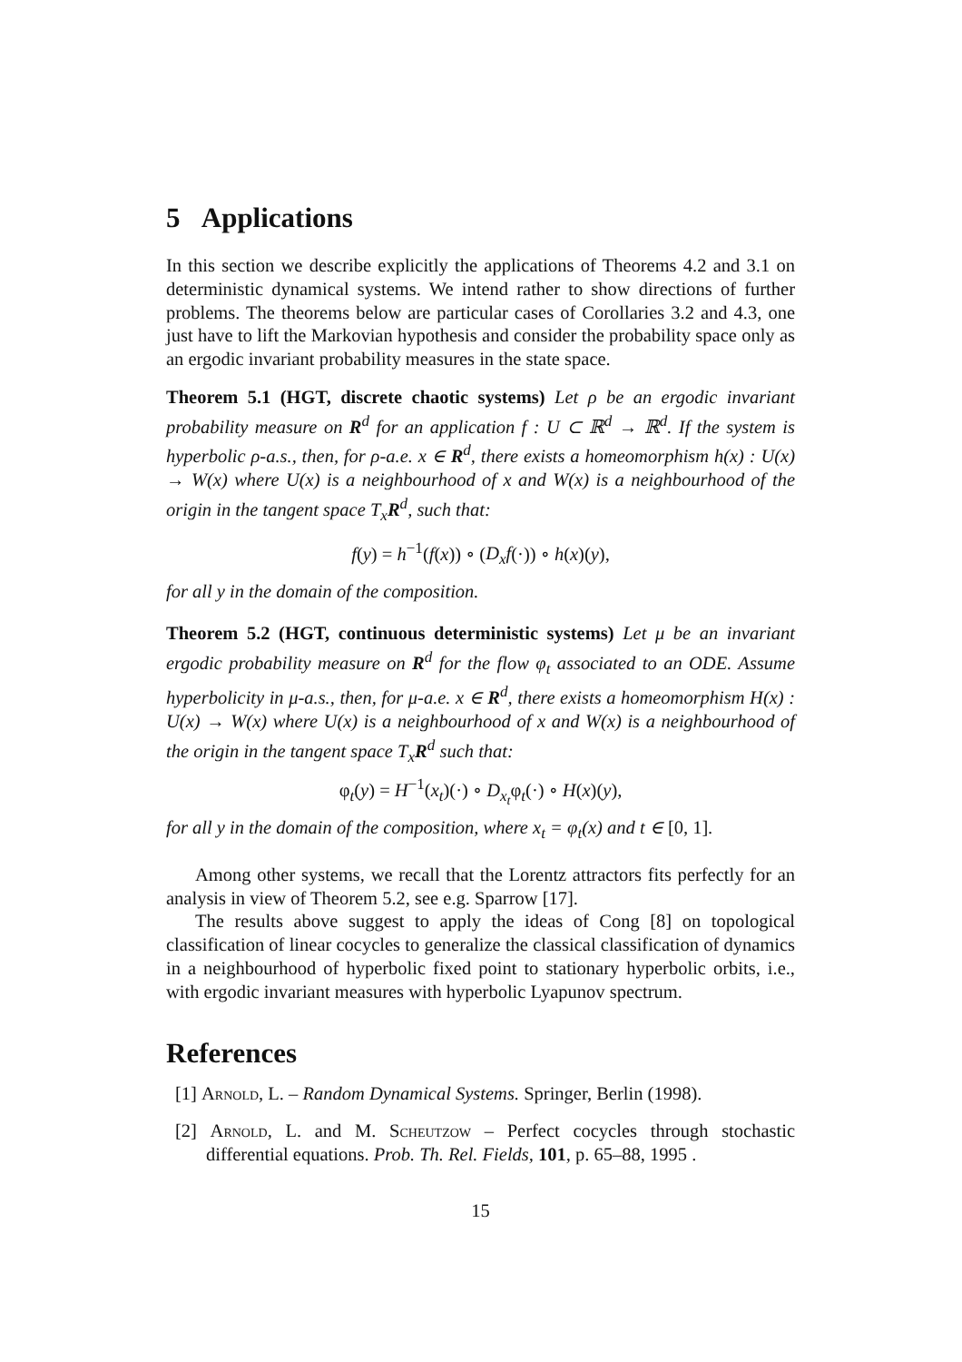5 Applications
In this section we describe explicitly the applications of Theorems 4.2 and 3.1 on deterministic dynamical systems. We intend rather to show directions of further problems. The theorems below are particular cases of Corollaries 3.2 and 4.3, one just have to lift the Markovian hypothesis and consider the probability space only as an ergodic invariant probability measures in the state space.
Theorem 5.1 (HGT, discrete chaotic systems) Let ρ be an ergodic invariant probability measure on R<sup>d</sup> for an application f : U ⊂ ℝ<sup>d</sup> → ℝ<sup>d</sup>. If the system is hyperbolic ρ-a.s., then, for ρ-a.e. x ∈ R<sup>d</sup>, there exists a homeomorphism h(x) : U(x) → W(x) where U(x) is a neighbourhood of x and W(x) is a neighbourhood of the origin in the tangent space T<sub>x</sub>R<sup>d</sup>, such that:
f(y) = h<sup>−1</sup>(f(x)) ∘ (D<sub>x</sub>f(·)) ∘ h(x)(y),
for all y in the domain of the composition.
Theorem 5.2 (HGT, continuous deterministic systems) Let μ be an invariant ergodic probability measure on R<sup>d</sup> for the flow φ<sub>t</sub> associated to an ODE. Assume hyperbolicity in μ-a.s., then, for μ-a.e. x ∈ R<sup>d</sup>, there exists a homeomorphism H(x) : U(x) → W(x) where U(x) is a neighbourhood of x and W(x) is a neighbourhood of the origin in the tangent space T<sub>x</sub>R<sup>d</sup> such that:
φ<sub>t</sub>(y) = H<sup>−1</sup>(x<sub>t</sub>)(·) ∘ D<sub>x<sub>t</sub></sub>φ<sub>t</sub>(·) ∘ H(x)(y),
for all y in the domain of the composition, where x<sub>t</sub> = φ<sub>t</sub>(x) and t ∈ [0, 1].
Among other systems, we recall that the Lorentz attractors fits perfectly for an analysis in view of Theorem 5.2, see e.g. Sparrow [17].
The results above suggest to apply the ideas of Cong [8] on topological classification of linear cocycles to generalize the classical classification of dynamics in a neighbourhood of hyperbolic fixed point to stationary hyperbolic orbits, i.e., with ergodic invariant measures with hyperbolic Lyapunov spectrum.
References
[1] Arnold, L. – Random Dynamical Systems. Springer, Berlin (1998).
[2] Arnold, L. and M. Scheutzow – Perfect cocycles through stochastic differential equations. Prob. Th. Rel. Fields, 101, p. 65–88, 1995 .
15